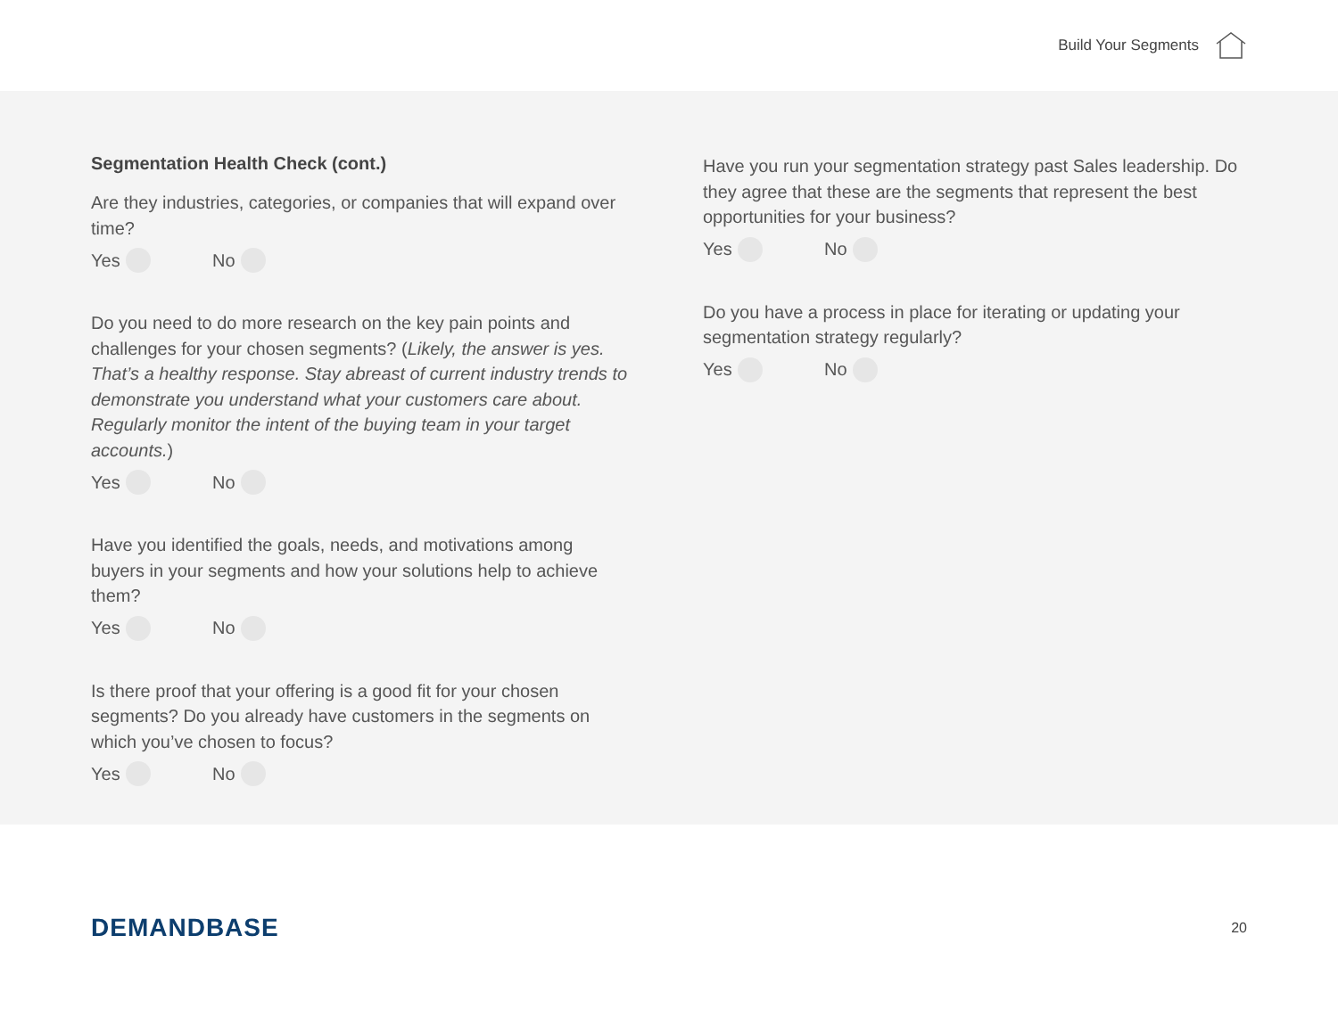Build Your Segments
Segmentation Health Check (cont.)
Are they industries, categories, or companies that will expand over time?
Yes No
Do you need to do more research on the key pain points and challenges for your chosen segments? (Likely, the answer is yes. That’s a healthy response. Stay abreast of current industry trends to demonstrate you understand what your customers care about. Regularly monitor the intent of the buying team in your target accounts.)
Yes No
Have you identified the goals, needs, and motivations among buyers in your segments and how your solutions help to achieve them?
Yes No
Is there proof that your offering is a good fit for your chosen segments? Do you already have customers in the segments on which you’ve chosen to focus?
Yes No
Have you run your segmentation strategy past Sales leadership. Do they agree that these are the segments that represent the best opportunities for your business?
Yes No
Do you have a process in place for iterating or updating your segmentation strategy regularly?
Yes No
DEMANDBASE
20